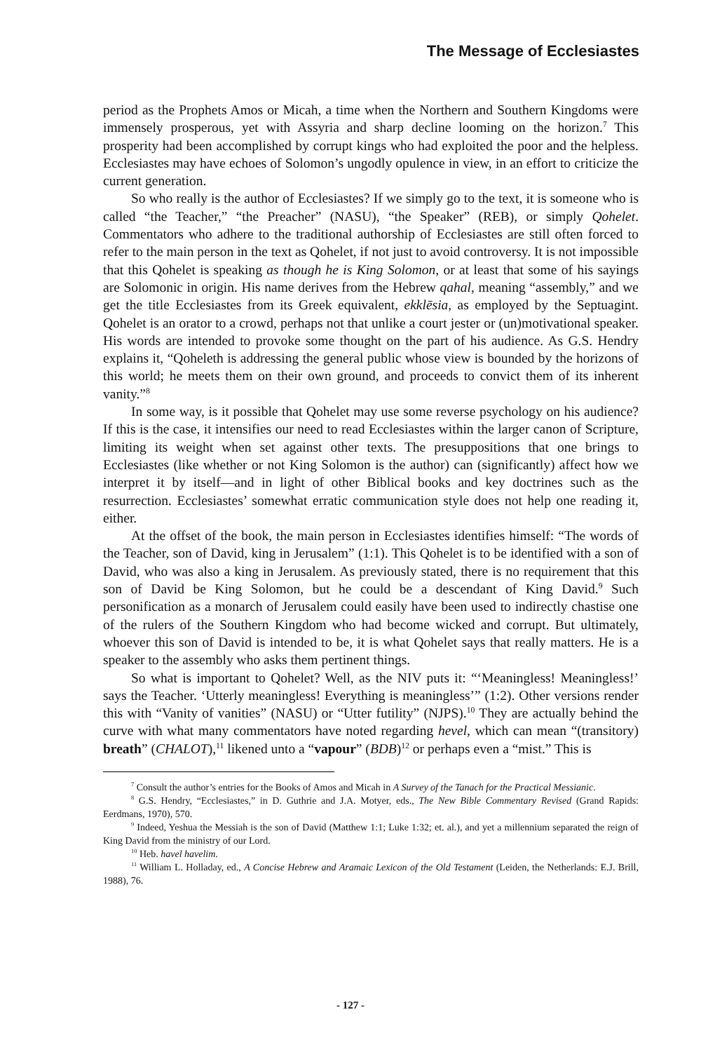The Message of Ecclesiastes
period as the Prophets Amos or Micah, a time when the Northern and Southern Kingdoms were immensely prosperous, yet with Assyria and sharp decline looming on the horizon.<sup>7</sup> This prosperity had been accomplished by corrupt kings who had exploited the poor and the helpless. Ecclesiastes may have echoes of Solomon’s ungodly opulence in view, in an effort to criticize the current generation.
So who really is the author of Ecclesiastes? If we simply go to the text, it is someone who is called “the Teacher,” “the Preacher” (NASU), “the Speaker” (REB), or simply Qohelet. Commentators who adhere to the traditional authorship of Ecclesiastes are still often forced to refer to the main person in the text as Qohelet, if not just to avoid controversy. It is not impossible that this Qohelet is speaking as though he is King Solomon, or at least that some of his sayings are Solomonic in origin. His name derives from the Hebrew qahal, meaning “assembly,” and we get the title Ecclesiastes from its Greek equivalent, ekklēsia, as employed by the Septuagint. Qohelet is an orator to a crowd, perhaps not that unlike a court jester or (un)motivational speaker. His words are intended to provoke some thought on the part of his audience. As G.S. Hendry explains it, “Qoheleth is addressing the general public whose view is bounded by the horizons of this world; he meets them on their own ground, and proceeds to convict them of its inherent vanity.”<sup>8</sup>
In some way, is it possible that Qohelet may use some reverse psychology on his audience? If this is the case, it intensifies our need to read Ecclesiastes within the larger canon of Scripture, limiting its weight when set against other texts. The presuppositions that one brings to Ecclesiastes (like whether or not King Solomon is the author) can (significantly) affect how we interpret it by itself—and in light of other Biblical books and key doctrines such as the resurrection. Ecclesiastes’ somewhat erratic communication style does not help one reading it, either.
At the offset of the book, the main person in Ecclesiastes identifies himself: “The words of the Teacher, son of David, king in Jerusalem” (1:1). This Qohelet is to be identified with a son of David, who was also a king in Jerusalem. As previously stated, there is no requirement that this son of David be King Solomon, but he could be a descendant of King David.<sup>9</sup> Such personification as a monarch of Jerusalem could easily have been used to indirectly chastise one of the rulers of the Southern Kingdom who had become wicked and corrupt. But ultimately, whoever this son of David is intended to be, it is what Qohelet says that really matters. He is a speaker to the assembly who asks them pertinent things.
So what is important to Qohelet? Well, as the NIV puts it: “‘Meaningless! Meaningless!’ says the Teacher. ‘Utterly meaningless! Everything is meaningless’” (1:2). Other versions render this with “Vanity of vanities” (NASU) or “Utter futility” (NJPS).<sup>10</sup> They are actually behind the curve with what many commentators have noted regarding hevel, which can mean “(transitory) breath” (CHALOT),<sup>11</sup> likened unto a “vapour” (BDB)<sup>12</sup> or perhaps even a “mist.” This is
<sup>7</sup> Consult the author’s entries for the Books of Amos and Micah in A Survey of the Tanach for the Practical Messianic.
<sup>8</sup> G.S. Hendry, “Ecclesiastes,” in D. Guthrie and J.A. Motyer, eds., The New Bible Commentary Revised (Grand Rapids: Eerdmans, 1970), 570.
<sup>9</sup> Indeed, Yeshua the Messiah is the son of David (Matthew 1:1; Luke 1:32; et. al.), and yet a millennium separated the reign of King David from the ministry of our Lord.
<sup>10</sup> Heb. havel havelim.
<sup>11</sup> William L. Holladay, ed., A Concise Hebrew and Aramaic Lexicon of the Old Testament (Leiden, the Netherlands: E.J. Brill, 1988), 76.
- 127 -